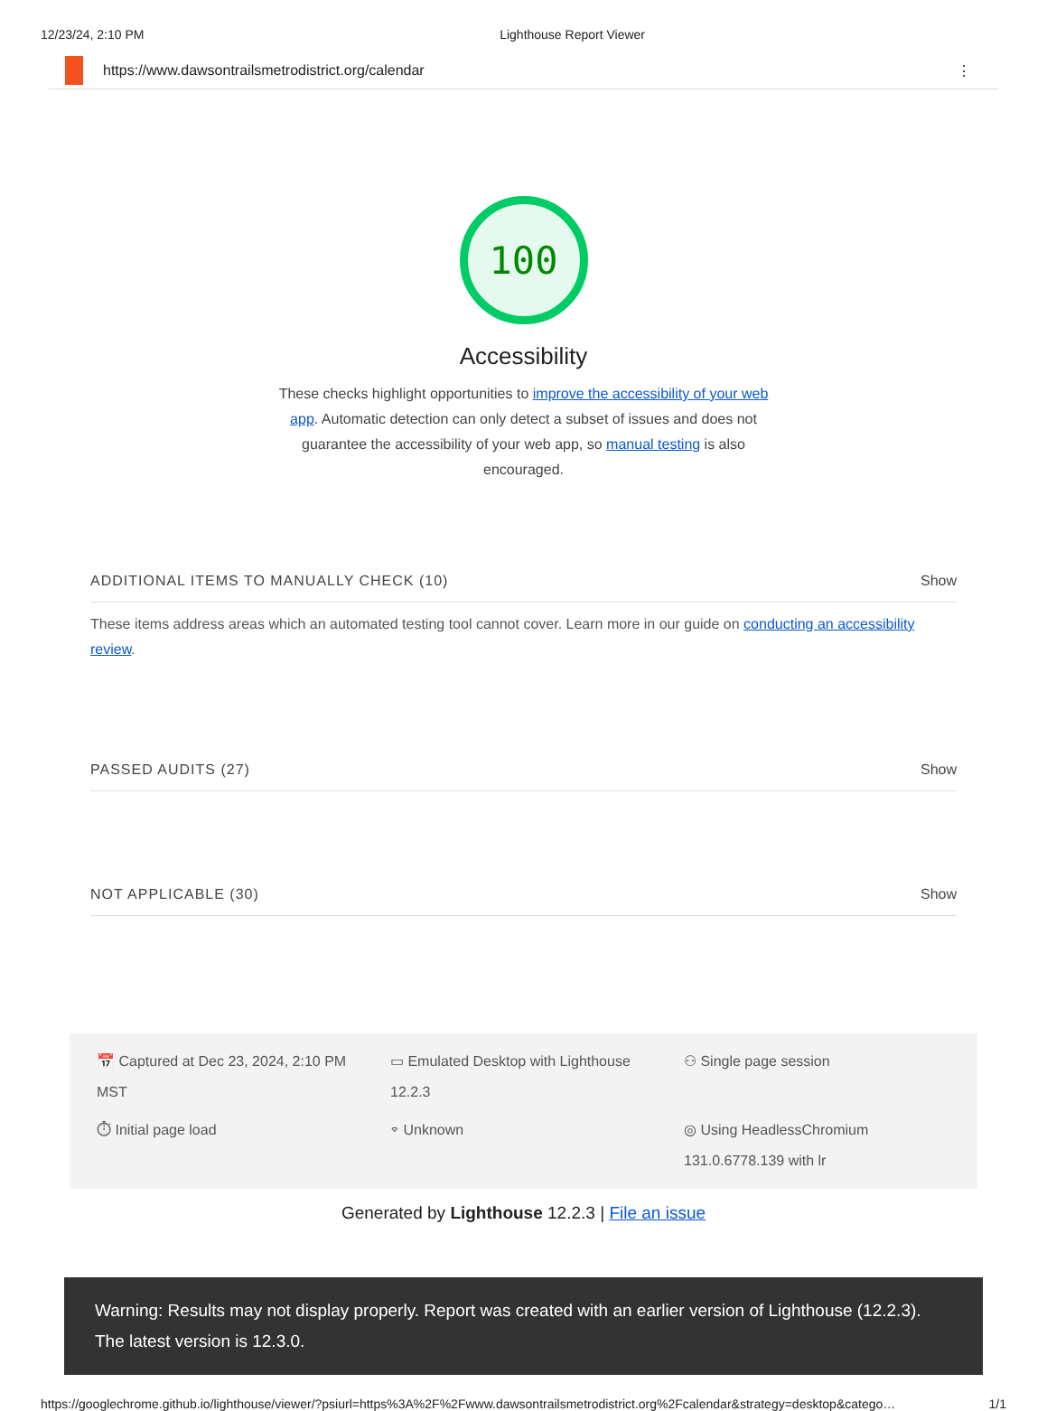12/23/24, 2:10 PM Lighthouse Report Viewer
https://www.dawsontrailsmetrodistrict.org/calendar ⋮
100
Accessibility
These checks highlight opportunities to improve the accessibility of your web app. Automatic detection can only detect a subset of issues and does not guarantee the accessibility of your web app, so manual testing is also encouraged.
ADDITIONAL ITEMS TO MANUALLY CHECK (10) Show
These items address areas which an automated testing tool cannot cover. Learn more in our guide on conducting an accessibility review.
PASSED AUDITS (27) Show
NOT APPLICABLE (30) Show
📅 Captured at Dec 23, 2024, 2:10 PM MST
▭ Emulated Desktop with Lighthouse 12.2.3
⚇ Single page session
⏱ Initial page load
⌔ Unknown
◎ Using HeadlessChromium 131.0.6778.139 with lr
Generated by Lighthouse 12.2.3 | File an issue
Warning: Results may not display properly. Report was created with an earlier version of Lighthouse (12.2.3). The latest version is 12.3.0.
https://googlechrome.github.io/lighthouse/viewer/?psiurl=https%3A%2F%2Fwww.dawsontrailsmetrodistrict.org%2Fcalendar&strategy=desktop&catego… 1/1